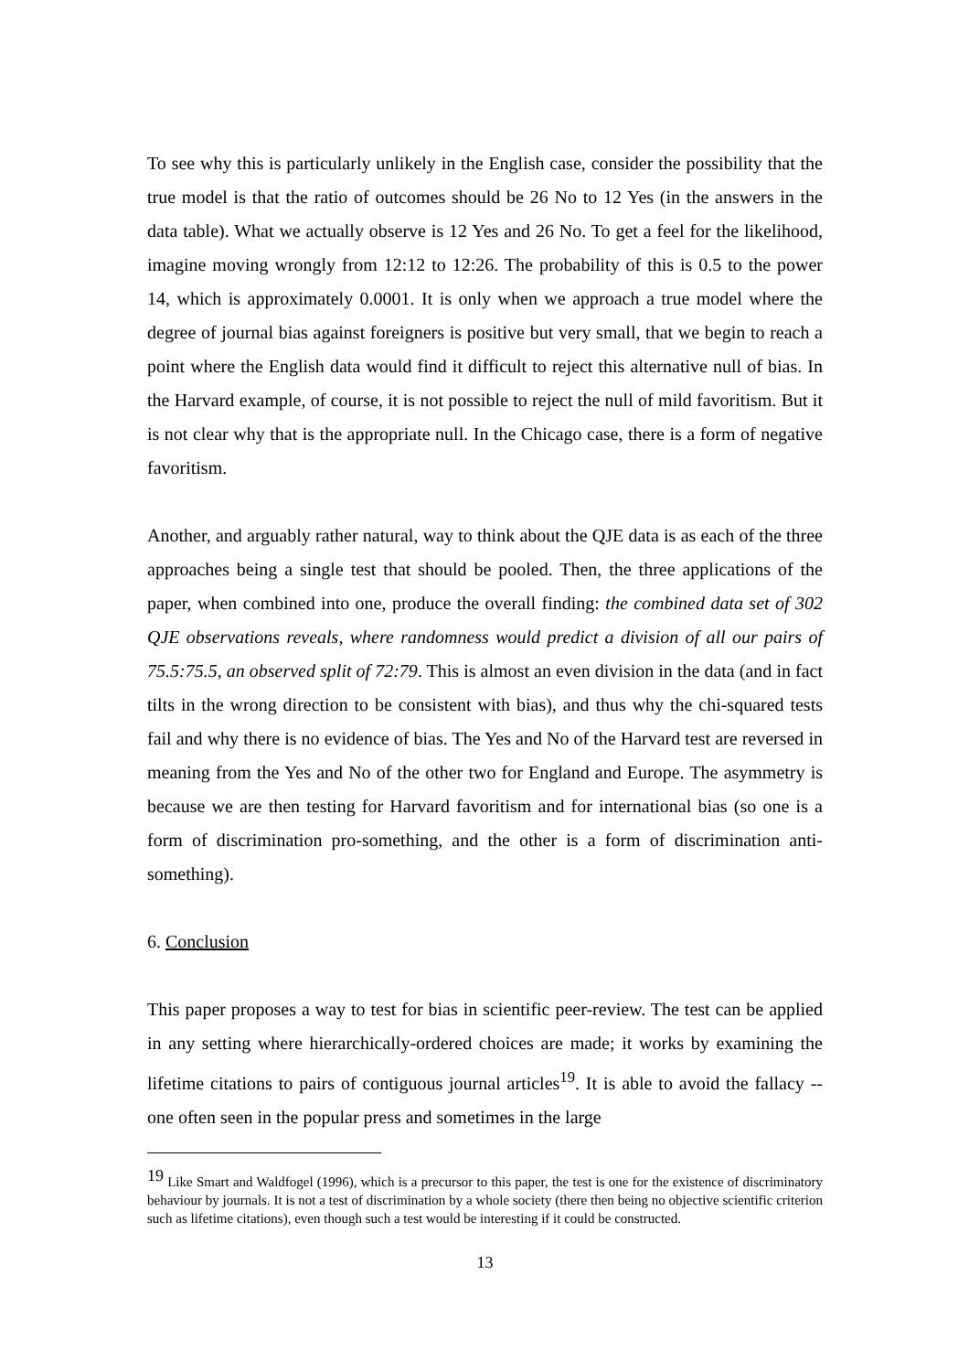To see why this is particularly unlikely in the English case, consider the possibility that the true model is that the ratio of outcomes should be 26 No to 12 Yes (in the answers in the data table). What we actually observe is 12 Yes and 26 No. To get a feel for the likelihood, imagine moving wrongly from 12:12 to 12:26. The probability of this is 0.5 to the power 14, which is approximately 0.0001. It is only when we approach a true model where the degree of journal bias against foreigners is positive but very small, that we begin to reach a point where the English data would find it difficult to reject this alternative null of bias. In the Harvard example, of course, it is not possible to reject the null of mild favoritism. But it is not clear why that is the appropriate null. In the Chicago case, there is a form of negative favoritism.
Another, and arguably rather natural, way to think about the QJE data is as each of the three approaches being a single test that should be pooled. Then, the three applications of the paper, when combined into one, produce the overall finding: the combined data set of 302 QJE observations reveals, where randomness would predict a division of all our pairs of 75.5:75.5, an observed split of 72:79. This is almost an even division in the data (and in fact tilts in the wrong direction to be consistent with bias), and thus why the chi-squared tests fail and why there is no evidence of bias. The Yes and No of the Harvard test are reversed in meaning from the Yes and No of the other two for England and Europe. The asymmetry is because we are then testing for Harvard favoritism and for international bias (so one is a form of discrimination pro-something, and the other is a form of discrimination anti-something).
6. Conclusion
This paper proposes a way to test for bias in scientific peer-review. The test can be applied in any setting where hierarchically-ordered choices are made; it works by examining the lifetime citations to pairs of contiguous journal articles<sup>19</sup>. It is able to avoid the fallacy -- one often seen in the popular press and sometimes in the large
<sup>19</sup> Like Smart and Waldfogel (1996), which is a precursor to this paper, the test is one for the existence of discriminatory behaviour by journals. It is not a test of discrimination by a whole society (there then being no objective scientific criterion such as lifetime citations), even though such a test would be interesting if it could be constructed.
13